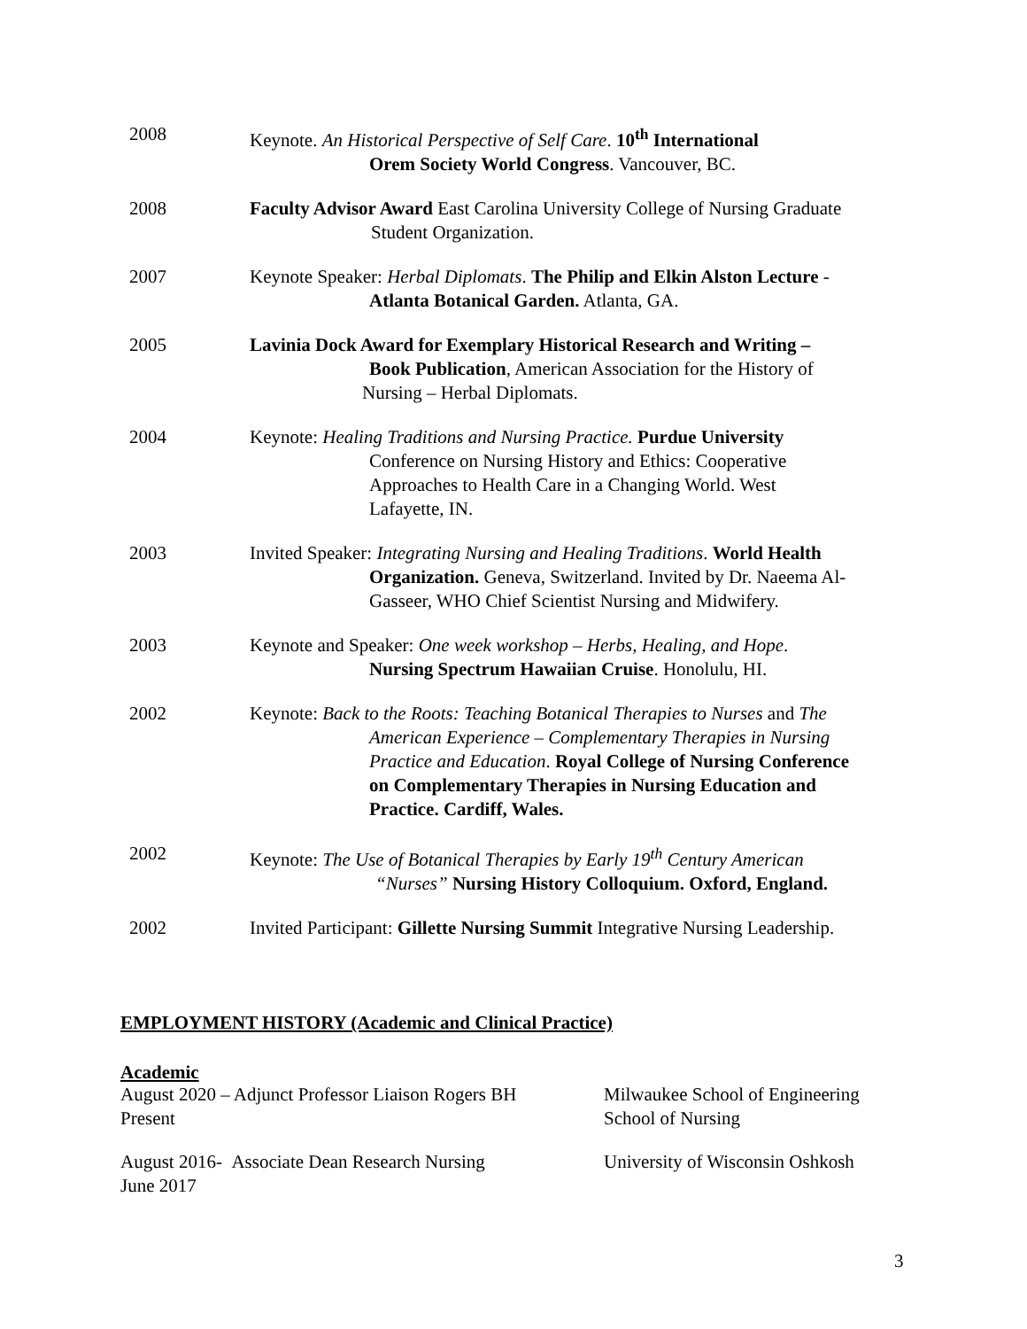2008 Keynote. An Historical Perspective of Self Care. 10<sup>th</sup> International
Orem Society World Congress. Vancouver, BC.
2008 Faculty Advisor Award East Carolina University College of Nursing Graduate
Student Organization.
2007 Keynote Speaker: Herbal Diplomats. The Philip and Elkin Alston Lecture -
Atlanta Botanical Garden. Atlanta, GA.
2005 Lavinia Dock Award for Exemplary Historical Research and Writing –
Book Publication, American Association for the History of
Nursing – Herbal Diplomats.
2004 Keynote: Healing Traditions and Nursing Practice. Purdue University
Conference on Nursing History and Ethics: Cooperative
Approaches to Health Care in a Changing World. West
Lafayette, IN.
2003 Invited Speaker: Integrating Nursing and Healing Traditions. World Health
Organization. Geneva, Switzerland. Invited by Dr. Naeema Al-
Gasseer, WHO Chief Scientist Nursing and Midwifery.
2003 Keynote and Speaker: One week workshop – Herbs, Healing, and Hope.
Nursing Spectrum Hawaiian Cruise. Honolulu, HI.
2002 Keynote: Back to the Roots: Teaching Botanical Therapies to Nurses and The
American Experience – Complementary Therapies in Nursing
Practice and Education. Royal College of Nursing Conference
on Complementary Therapies in Nursing Education and
Practice. Cardiff, Wales.
2002 Keynote: The Use of Botanical Therapies by Early 19<sup>th</sup> Century American
“Nurses” Nursing History Colloquium. Oxford, England.
2002 Invited Participant: Gillette Nursing Summit Integrative Nursing Leadership.
EMPLOYMENT HISTORY (Academic and Clinical Practice)
Academic
August 2020 – Adjunct Professor Liaison Rogers BH
Present
Milwaukee School of Engineering
School of Nursing
August 2016- Associate Dean Research Nursing
June 2017
University of Wisconsin Oshkosh
3